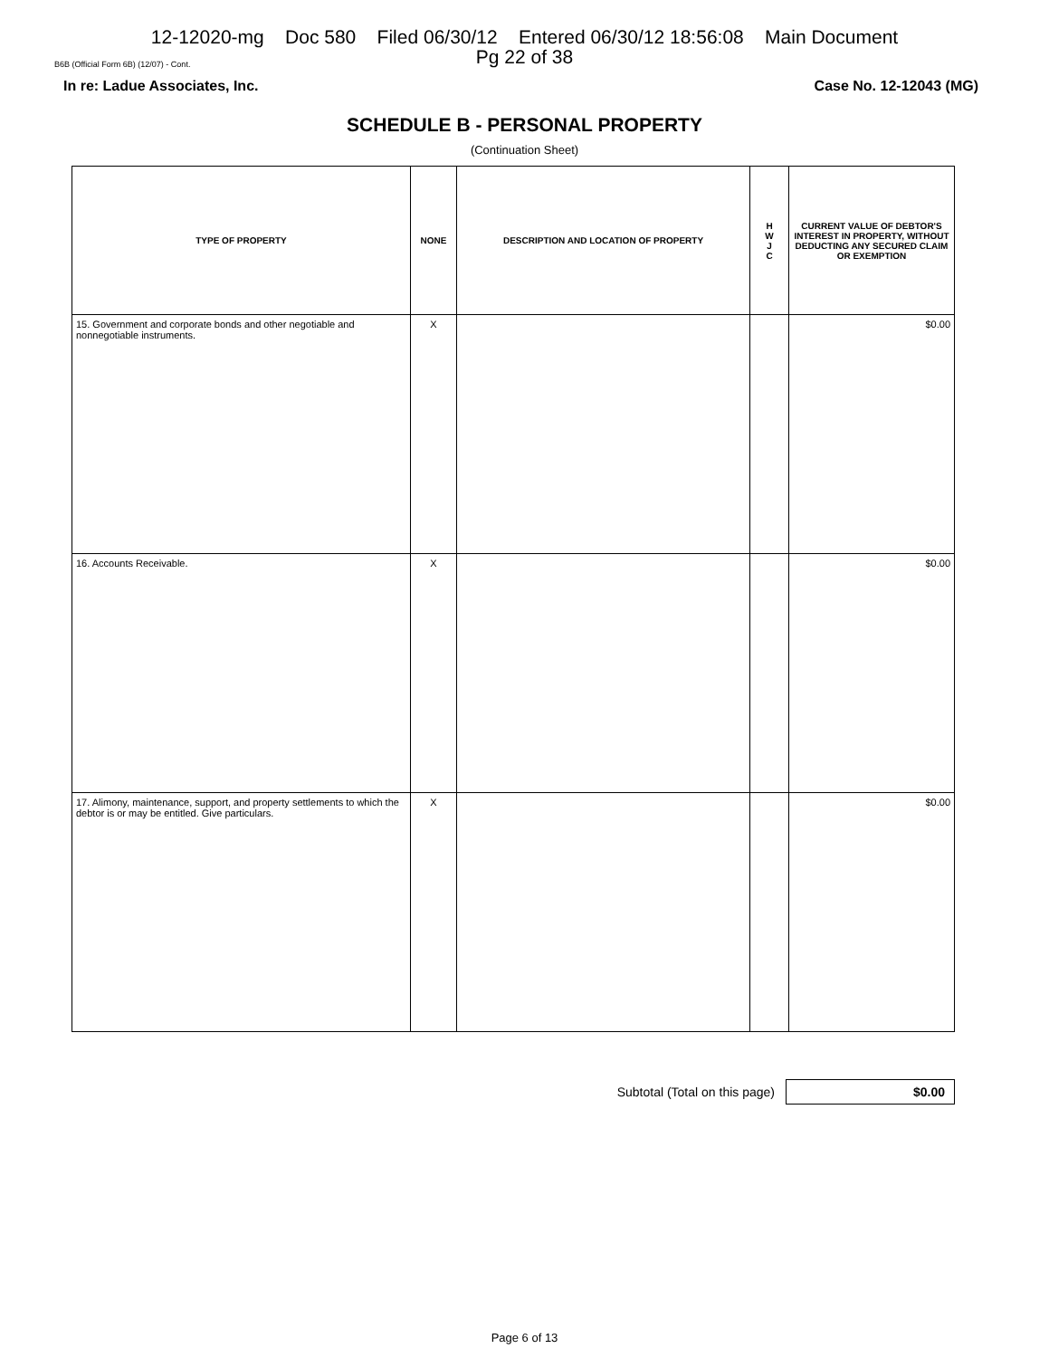12-12020-mg Doc 580 Filed 06/30/12 Entered 06/30/12 18:56:08 Main Document
Pg 22 of 38
B6B (Official Form 6B) (12/07) - Cont.
In re: Ladue Associates, Inc. Case No. 12-12043 (MG)
SCHEDULE B - PERSONAL PROPERTY
(Continuation Sheet)
| TYPE OF PROPERTY | NONE | DESCRIPTION AND LOCATION OF PROPERTY | H W J C | CURRENT VALUE OF DEBTOR'S INTEREST IN PROPERTY, WITHOUT DEDUCTING ANY SECURED CLAIM OR EXEMPTION |
| --- | --- | --- | --- | --- |
| 15. Government and corporate bonds and other negotiable and nonnegotiable instruments. | X | | | $0.00 |
| 16. Accounts Receivable. | X | | | $0.00 |
| 17. Alimony, maintenance, support, and property settlements to which the debtor is or may be entitled. Give particulars. | X | | | $0.00 |
Subtotal (Total on this page)
$0.00
Page 6 of 13